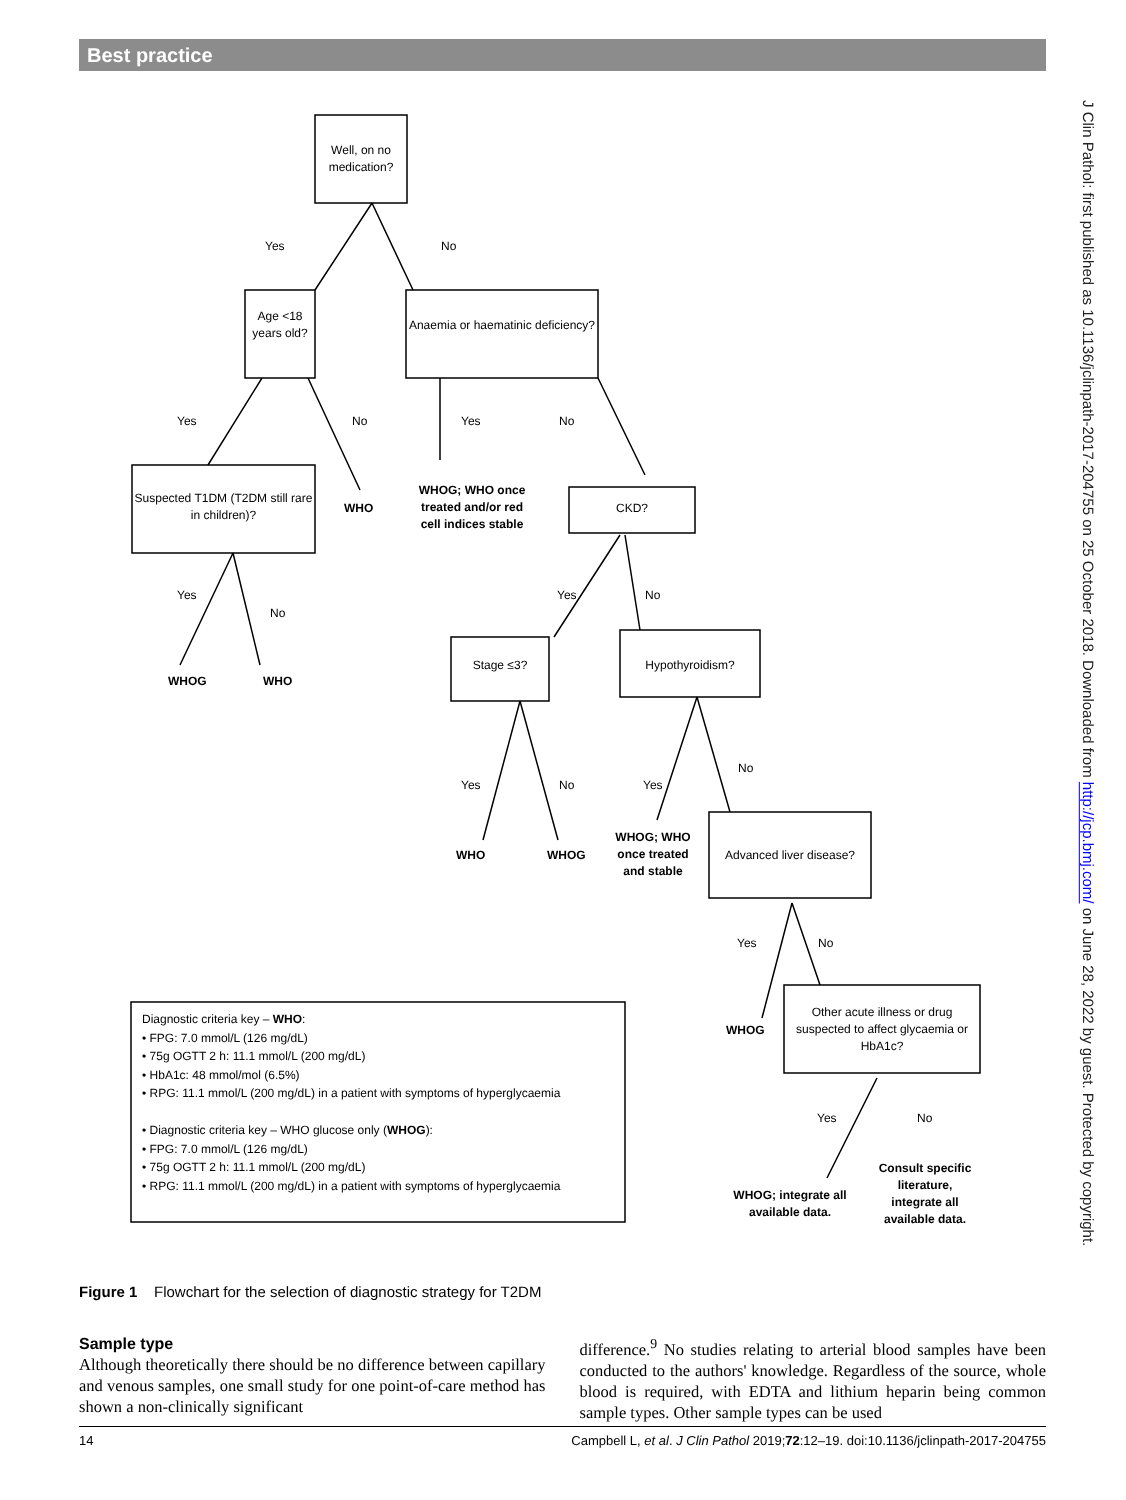Best practice
J Clin Pathol: first published as 10.1136/jclinpath-2017-204755 on 25 October 2018. Downloaded from http://jcp.bmj.com/ on June 28, 2022 by guest. Protected by copyright.
Well, on no medication?
Yes No
Age <18 years old?
Anaemia or haematinic deficiency?
Yes No Yes No
Suspected T1DM (T2DM still rare in children)?
WHO
WHOG; WHO once treated and/or red cell indices stable
CKD?
Yes
No
Yes No
Stage ≤3? Hypothyroidism?
WHOG WHO
Yes No Yes
No
WHO WHOG
WHOG; WHO once treated and stable
Advanced liver disease?
Yes No
WHOG
Other acute illness or drug suspected to affect glycaemia or HbA1c?
Diagnostic criteria key – WHO:
• FPG: 7.0 mmol/L (126 mg/dL)
• 75g OGTT 2 h: 11.1 mmol/L (200 mg/dL)
• HbA1c: 48 mmol/mol (6.5%)
• RPG: 11.1 mmol/L (200 mg/dL) in a patient with symptoms of hyperglycaemia
• Diagnostic criteria key – WHO glucose only (WHOG):
• FPG: 7.0 mmol/L (126 mg/dL)
• 75g OGTT 2 h: 11.1 mmol/L (200 mg/dL)
• RPG: 11.1 mmol/L (200 mg/dL) in a patient with symptoms of hyperglycaemia
Yes No
WHOG; integrate all available data.
Consult specific literature, integrate all available data.
Figure 1 Flowchart for the selection of diagnostic strategy for T2DM
Sample type
Although theoretically there should be no difference between capillary and venous samples, one small study for one point-of-care method has shown a non-clinically significant
difference.<sup>9</sup> No studies relating to arterial blood samples have been conducted to the authors' knowledge. Regardless of the source, whole blood is required, with EDTA and lithium heparin being common sample types. Other sample types can be used
14 Campbell L, et al. J Clin Pathol 2019;72:12–19. doi:10.1136/jclinpath-2017-204755